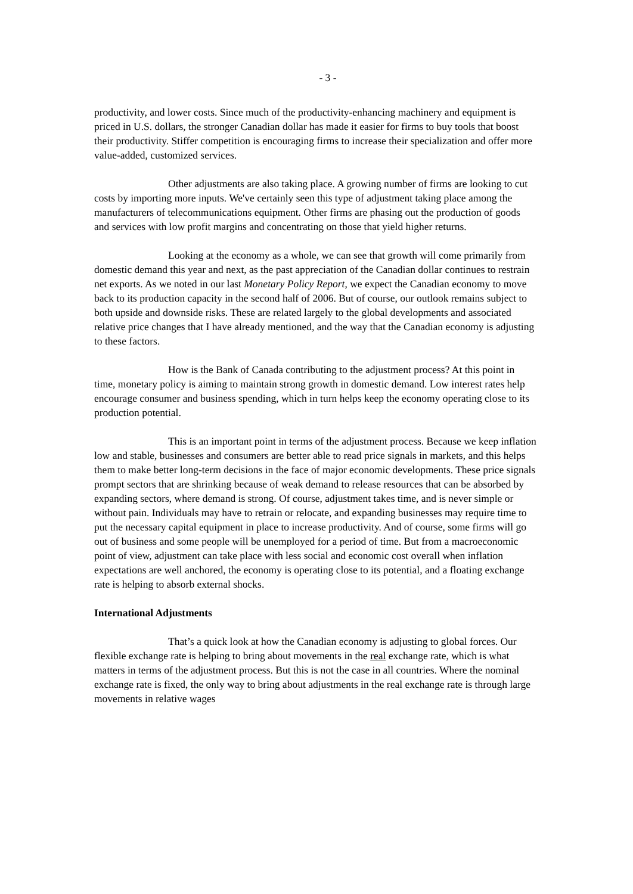- 3 -
productivity, and lower costs. Since much of the productivity-enhancing machinery and equipment is priced in U.S. dollars, the stronger Canadian dollar has made it easier for firms to buy tools that boost their productivity. Stiffer competition is encouraging firms to increase their specialization and offer more value-added, customized services.
Other adjustments are also taking place. A growing number of firms are looking to cut costs by importing more inputs. We've certainly seen this type of adjustment taking place among the manufacturers of telecommunications equipment. Other firms are phasing out the production of goods and services with low profit margins and concentrating on those that yield higher returns.
Looking at the economy as a whole, we can see that growth will come primarily from domestic demand this year and next, as the past appreciation of the Canadian dollar continues to restrain net exports. As we noted in our last Monetary Policy Report, we expect the Canadian economy to move back to its production capacity in the second half of 2006. But of course, our outlook remains subject to both upside and downside risks. These are related largely to the global developments and associated relative price changes that I have already mentioned, and the way that the Canadian economy is adjusting to these factors.
How is the Bank of Canada contributing to the adjustment process? At this point in time, monetary policy is aiming to maintain strong growth in domestic demand. Low interest rates help encourage consumer and business spending, which in turn helps keep the economy operating close to its production potential.
This is an important point in terms of the adjustment process. Because we keep inflation low and stable, businesses and consumers are better able to read price signals in markets, and this helps them to make better long-term decisions in the face of major economic developments. These price signals prompt sectors that are shrinking because of weak demand to release resources that can be absorbed by expanding sectors, where demand is strong. Of course, adjustment takes time, and is never simple or without pain. Individuals may have to retrain or relocate, and expanding businesses may require time to put the necessary capital equipment in place to increase productivity. And of course, some firms will go out of business and some people will be unemployed for a period of time. But from a macroeconomic point of view, adjustment can take place with less social and economic cost overall when inflation expectations are well anchored, the economy is operating close to its potential, and a floating exchange rate is helping to absorb external shocks.
International Adjustments
That’s a quick look at how the Canadian economy is adjusting to global forces. Our flexible exchange rate is helping to bring about movements in the real exchange rate, which is what matters in terms of the adjustment process. But this is not the case in all countries. Where the nominal exchange rate is fixed, the only way to bring about adjustments in the real exchange rate is through large movements in relative wages